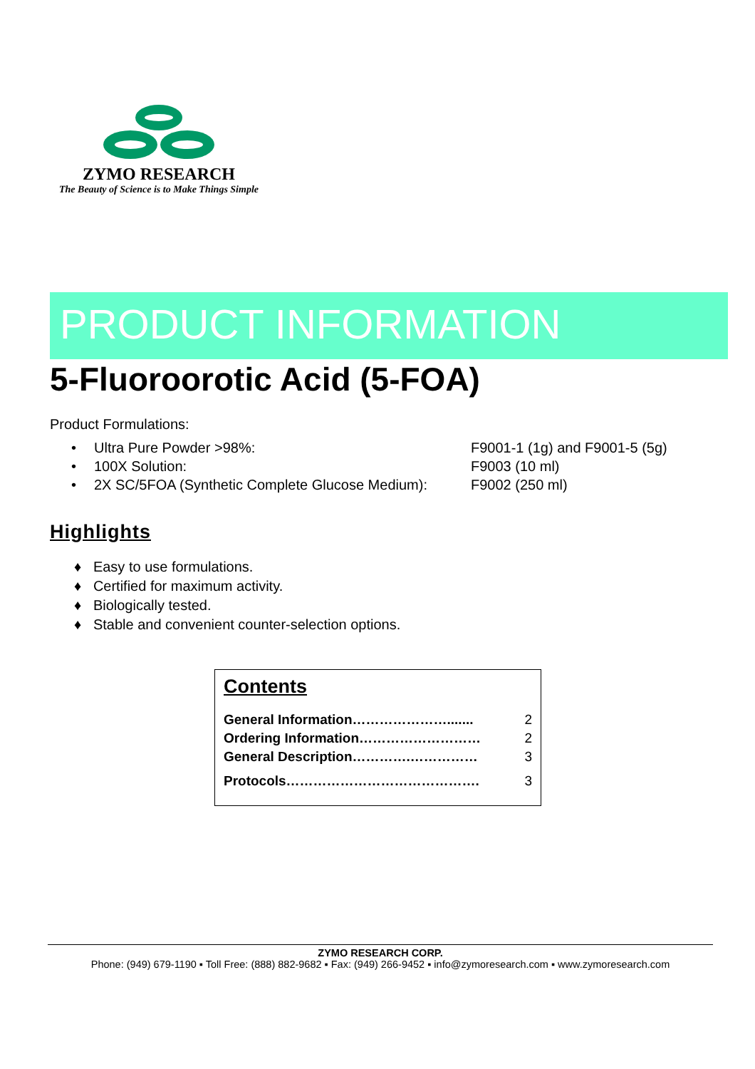ZYMO RESEARCH
The Beauty of Science is to Make Things Simple
PRODUCT INFORMATION
5-Fluoroorotic Acid (5-FOA)
Product Formulations:
| • | Ultra Pure Powder >98%: | F9001-1 (1g) and F9001-5 (5g) |
| • | 100X Solution: | F9003 (10 ml) |
| • | 2X SC/5FOA (Synthetic Complete Glucose Medium): | F9002 (250 ml) |
Highlights
♦ Easy to use formulations.
♦ Certified for maximum activity.
♦ Biologically tested.
♦ Stable and convenient counter-selection options.
Contents
| General Information…………………....... | 2 |
| Ordering Information……………………… | 2 |
| General Description………….…………… | 3 |
| Protocols……………………………………. | 3 |
ZYMO RESEARCH CORP.
Phone: (949) 679-1190 ▪ Toll Free: (888) 882-9682 ▪ Fax: (949) 266-9452 ▪ info@zymoresearch.com ▪ www.zymoresearch.com